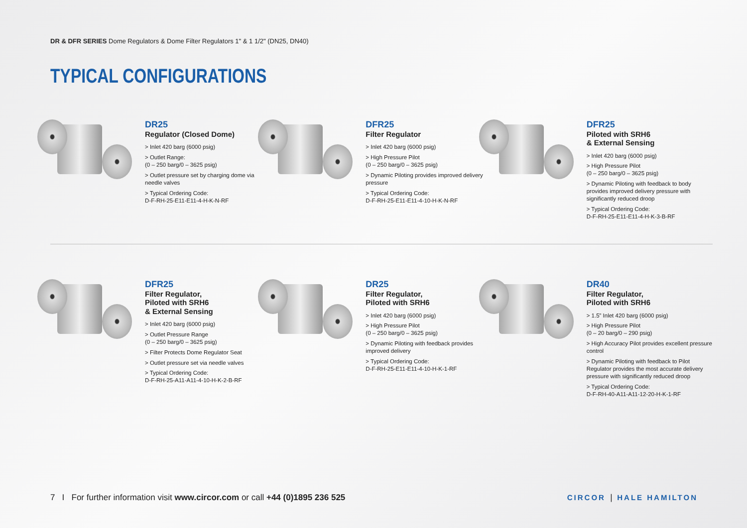DR & DFR SERIES Dome Regulators & Dome Filter Regulators 1" & 1 1/2" (DN25, DN40)
TYPICAL CONFIGURATIONS
DR25
Regulator (Closed Dome)
> Inlet 420 barg (6000 psig)
> Outlet Range:
(0 – 250 barg/0 – 3625 psig)
> Outlet pressure set by charging dome via needle valves
> Typical Ordering Code:
D-F-RH-25-E11-E11-4-H-K-N-RF
DFR25
Filter Regulator
> Inlet 420 barg (6000 psig)
> High Pressure Pilot
(0 – 250 barg/0 – 3625 psig)
> Dynamic Piloting provides improved delivery pressure
> Typical Ordering Code:
D-F-RH-25-E11-E11-4-10-H-K-N-RF
DFR25
Piloted with SRH6
& External Sensing
> Inlet 420 barg (6000 psig)
> High Pressure Pilot
(0 – 250 barg/0 – 3625 psig)
> Dynamic Piloting with feedback to body provides improved delivery pressure with significantly reduced droop
> Typical Ordering Code:
D-F-RH-25-E11-E11-4-H-K-3-B-RF
DFR25
Filter Regulator,
Piloted with SRH6
& External Sensing
> Inlet 420 barg (6000 psig)
> Outlet Pressure Range
(0 – 250 barg/0 – 3625 psig)
> Filter Protects Dome Regulator Seat
> Outlet pressure set via needle valves
> Typical Ordering Code:
D-F-RH-25-A11-A11-4-10-H-K-2-B-RF
DR25
Filter Regulator,
Piloted with SRH6
> Inlet 420 barg (6000 psig)
> High Pressure Pilot
(0 – 250 barg/0 – 3625 psig)
> Dynamic Piloting with feedback provides improved delivery
> Typical Ordering Code:
D-F-RH-25-E11-E11-4-10-H-K-1-RF
DR40
Filter Regulator,
Piloted with SRH6
> 1.5” Inlet 420 barg (6000 psig)
> High Pressure Pilot
(0 – 20 barg/0 – 290 psig)
> High Accuracy Pilot provides excellent pressure control
> Dynamic Piloting with feedback to Pilot Regulator provides the most accurate delivery pressure with significantly reduced droop
> Typical Ordering Code:
D-F-RH-40-A11-A11-12-20-H-K-1-RF
7 I For further information visit www.circor.com or call +44 (0)1895 236 525
CIRCOR | HALE HAMILTON